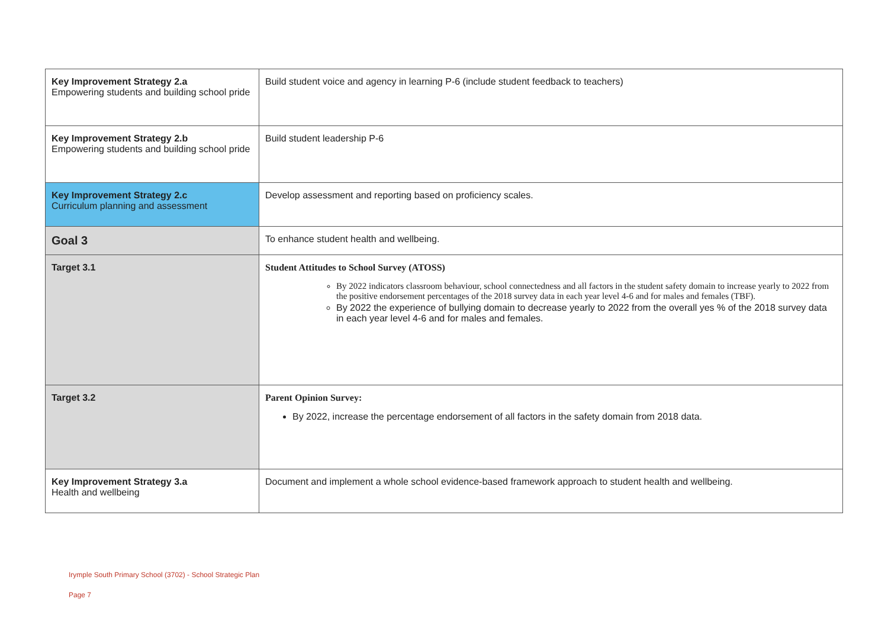| Key Improvement Strategy 2.a Empowering students and building school pride | Build student voice and agency in learning P-6 (include student feedback to teachers) |
| Key Improvement Strategy 2.b Empowering students and building school pride | Build student leadership P-6 |
| Key Improvement Strategy 2.c Curriculum planning and assessment | Develop assessment and reporting based on proficiency scales. |
| Goal 3 | To enhance student health and wellbeing. |
| Target 3.1 | Student Attitudes to School Survey (ATOSS) By 2022 indicators classroom behaviour, school connectedness and all factors in the student safety domain to increase yearly to 2022 from the positive endorsement percentages of the 2018 survey data in each year level 4-6 and for males and females (TBF). By 2022 the experience of bullying domain to decrease yearly to 2022 from the overall yes % of the 2018 survey data in each year level 4-6 and for males and females. |
| Target 3.2 | Parent Opinion Survey: By 2022, increase the percentage endorsement of all factors in the safety domain from 2018 data. |
| Key Improvement Strategy 3.a Health and wellbeing | Document and implement a whole school evidence-based framework approach to student health and wellbeing. |
Irymple South Primary School (3702) - School Strategic Plan
Page 7